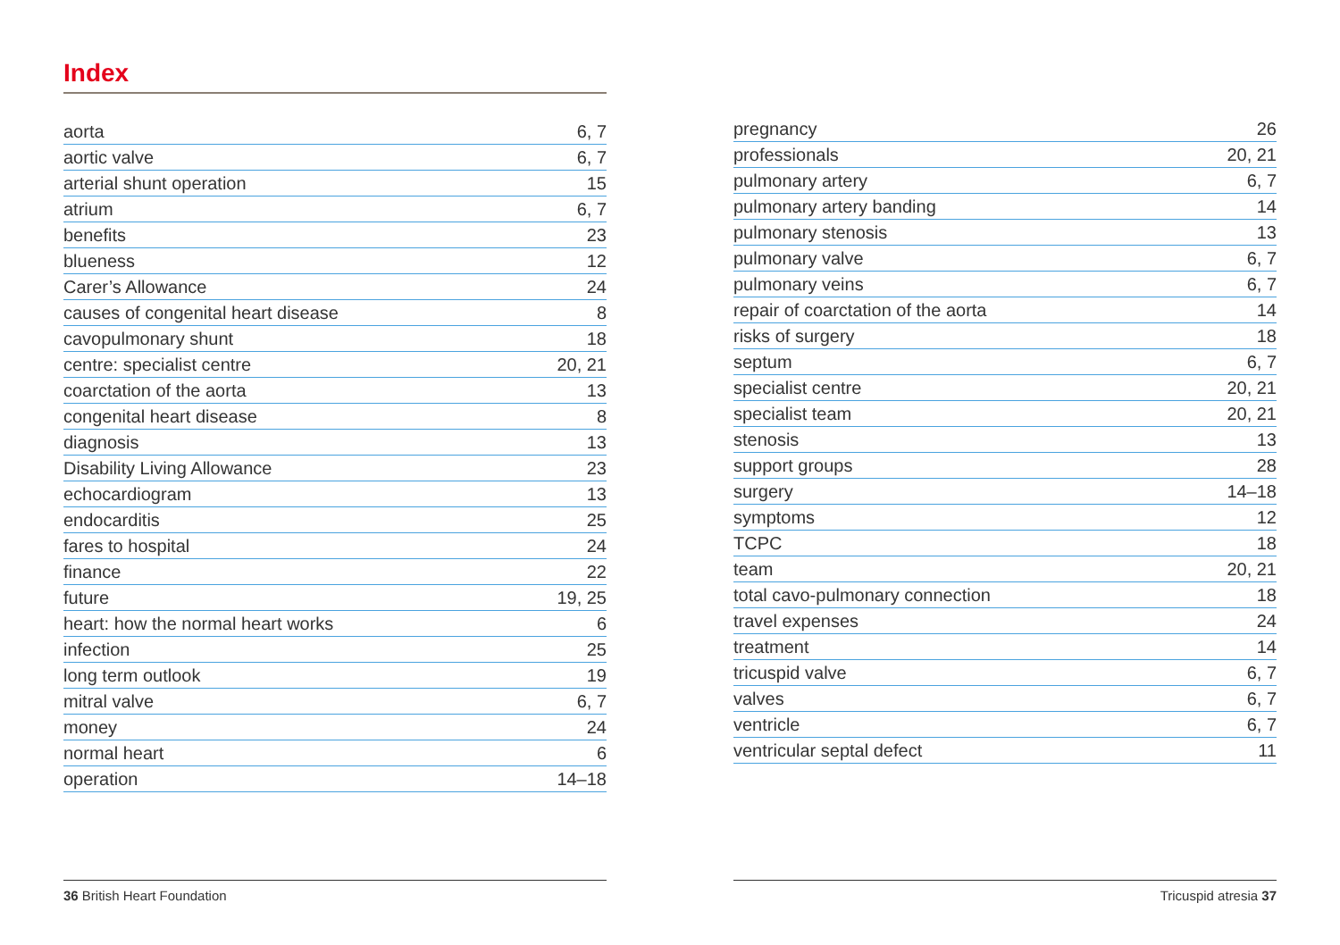Index
| aorta | 6, 7 |
| aortic valve | 6, 7 |
| arterial shunt operation | 15 |
| atrium | 6, 7 |
| benefits | 23 |
| blueness | 12 |
| Carer’s Allowance | 24 |
| causes of congenital heart disease | 8 |
| cavopulmonary shunt | 18 |
| centre: specialist centre | 20, 21 |
| coarctation of the aorta | 13 |
| congenital heart disease | 8 |
| diagnosis | 13 |
| Disability Living Allowance | 23 |
| echocardiogram | 13 |
| endocarditis | 25 |
| fares to hospital | 24 |
| finance | 22 |
| future | 19, 25 |
| heart: how the normal heart works | 6 |
| infection | 25 |
| long term outlook | 19 |
| mitral valve | 6, 7 |
| money | 24 |
| normal heart | 6 |
| operation | 14–18 |
| pregnancy | 26 |
| professionals | 20, 21 |
| pulmonary artery | 6, 7 |
| pulmonary artery banding | 14 |
| pulmonary stenosis | 13 |
| pulmonary valve | 6, 7 |
| pulmonary veins | 6, 7 |
| repair of coarctation of the aorta | 14 |
| risks of surgery | 18 |
| septum | 6, 7 |
| specialist centre | 20, 21 |
| specialist team | 20, 21 |
| stenosis | 13 |
| support groups | 28 |
| surgery | 14–18 |
| symptoms | 12 |
| TCPC | 18 |
| team | 20, 21 |
| total cavo-pulmonary connection | 18 |
| travel expenses | 24 |
| treatment | 14 |
| tricuspid valve | 6, 7 |
| valves | 6, 7 |
| ventricle | 6, 7 |
| ventricular septal defect | 11 |
36 British Heart Foundation Tricuspid atresia 37